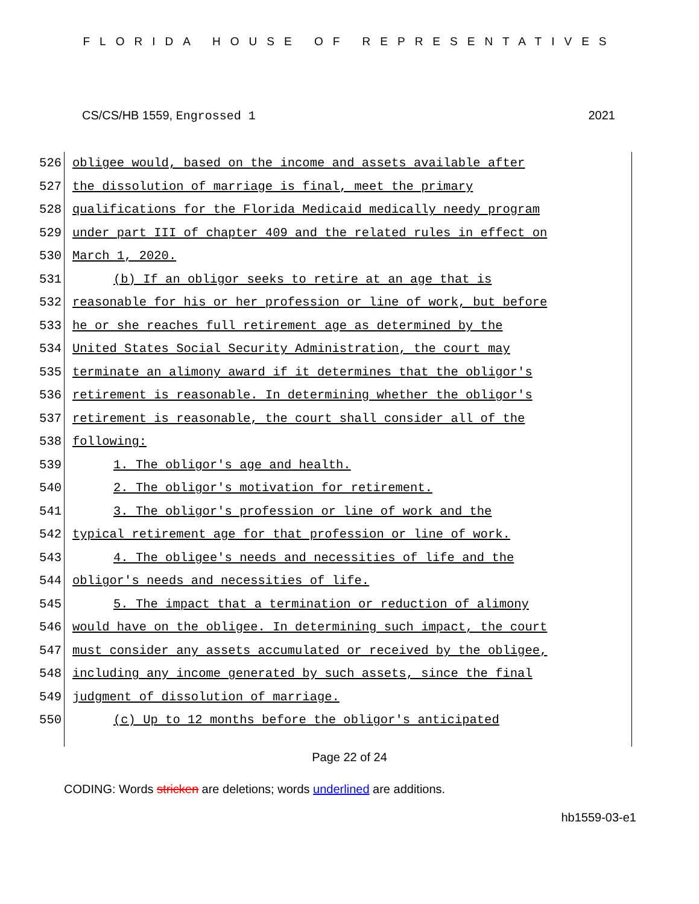FLORIDA HOUSE OF REPRESENTATIVES
CS/CS/HB 1559, Engrossed 1 2021
526 obligee would, based on the income and assets available after
527 the dissolution of marriage is final, meet the primary
528 qualifications for the Florida Medicaid medically needy program
529 under part III of chapter 409 and the related rules in effect on
530 March 1, 2020.
531 (b) If an obligor seeks to retire at an age that is
532 reasonable for his or her profession or line of work, but before
533 he or she reaches full retirement age as determined by the
534 United States Social Security Administration, the court may
535 terminate an alimony award if it determines that the obligor's
536 retirement is reasonable. In determining whether the obligor's
537 retirement is reasonable, the court shall consider all of the
538 following:
539 1. The obligor's age and health.
540 2. The obligor's motivation for retirement.
541 3. The obligor's profession or line of work and the
542 typical retirement age for that profession or line of work.
543 4. The obligee's needs and necessities of life and the
544 obligor's needs and necessities of life.
545 5. The impact that a termination or reduction of alimony
546 would have on the obligee. In determining such impact, the court
547 must consider any assets accumulated or received by the obligee,
548 including any income generated by such assets, since the final
549 judgment of dissolution of marriage.
550 (c) Up to 12 months before the obligor's anticipated
Page 22 of 24
CODING: Words stricken are deletions; words underlined are additions.
hb1559-03-e1